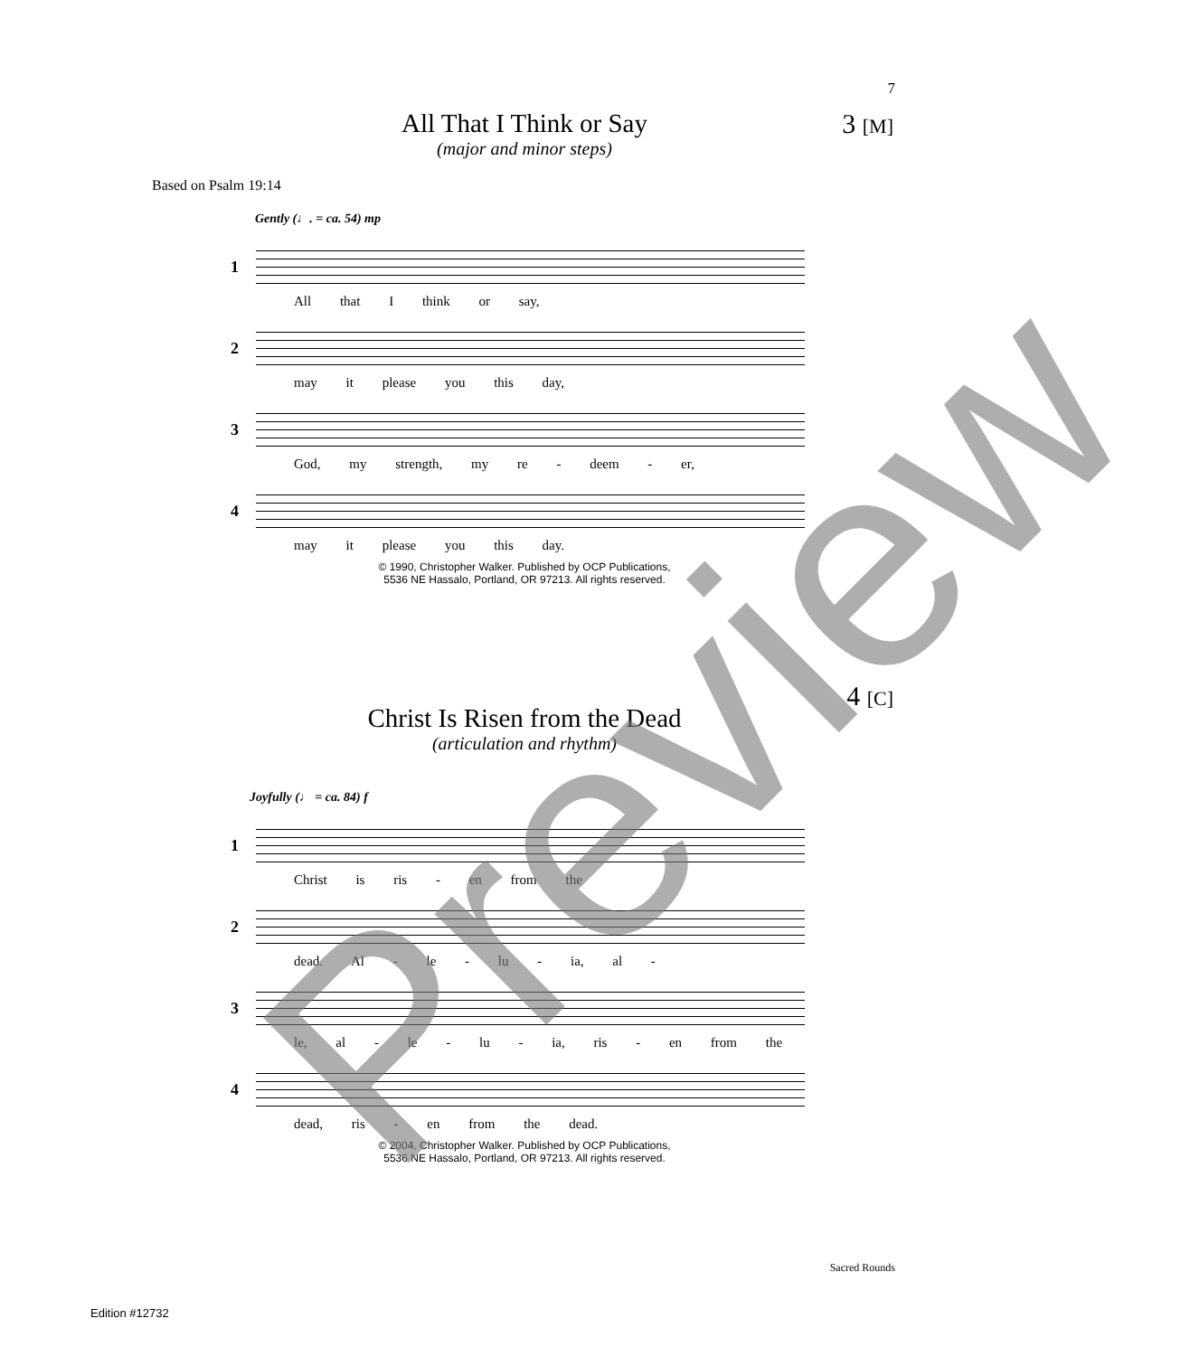7
All That I Think or Say
(major and minor steps)
3 [M]
Based on Psalm 19:14
Gently (♩. = ca. 54) mp
1
All that I think or say,
2
may it please you this day,
3
God, my strength, my re - deem - er,
4
may it please you this day.
© 1990, Christopher Walker. Published by OCP Publications,
5536 NE Hassalo, Portland, OR 97213. All rights reserved.
Christ Is Risen from the Dead
(articulation and rhythm)
4 [C]
Joyfully (♩ = ca. 84) f
1
Christ is ris - en from the
2
dead. Al - le - lu - ia, al -
3
le, al - le - lu - ia, ris - en from the
4
dead, ris - en from the dead.
© 2004, Christopher Walker. Published by OCP Publications,
5536 NE Hassalo, Portland, OR 97213. All rights reserved.
Sacred Rounds
Edition #12732
Preview